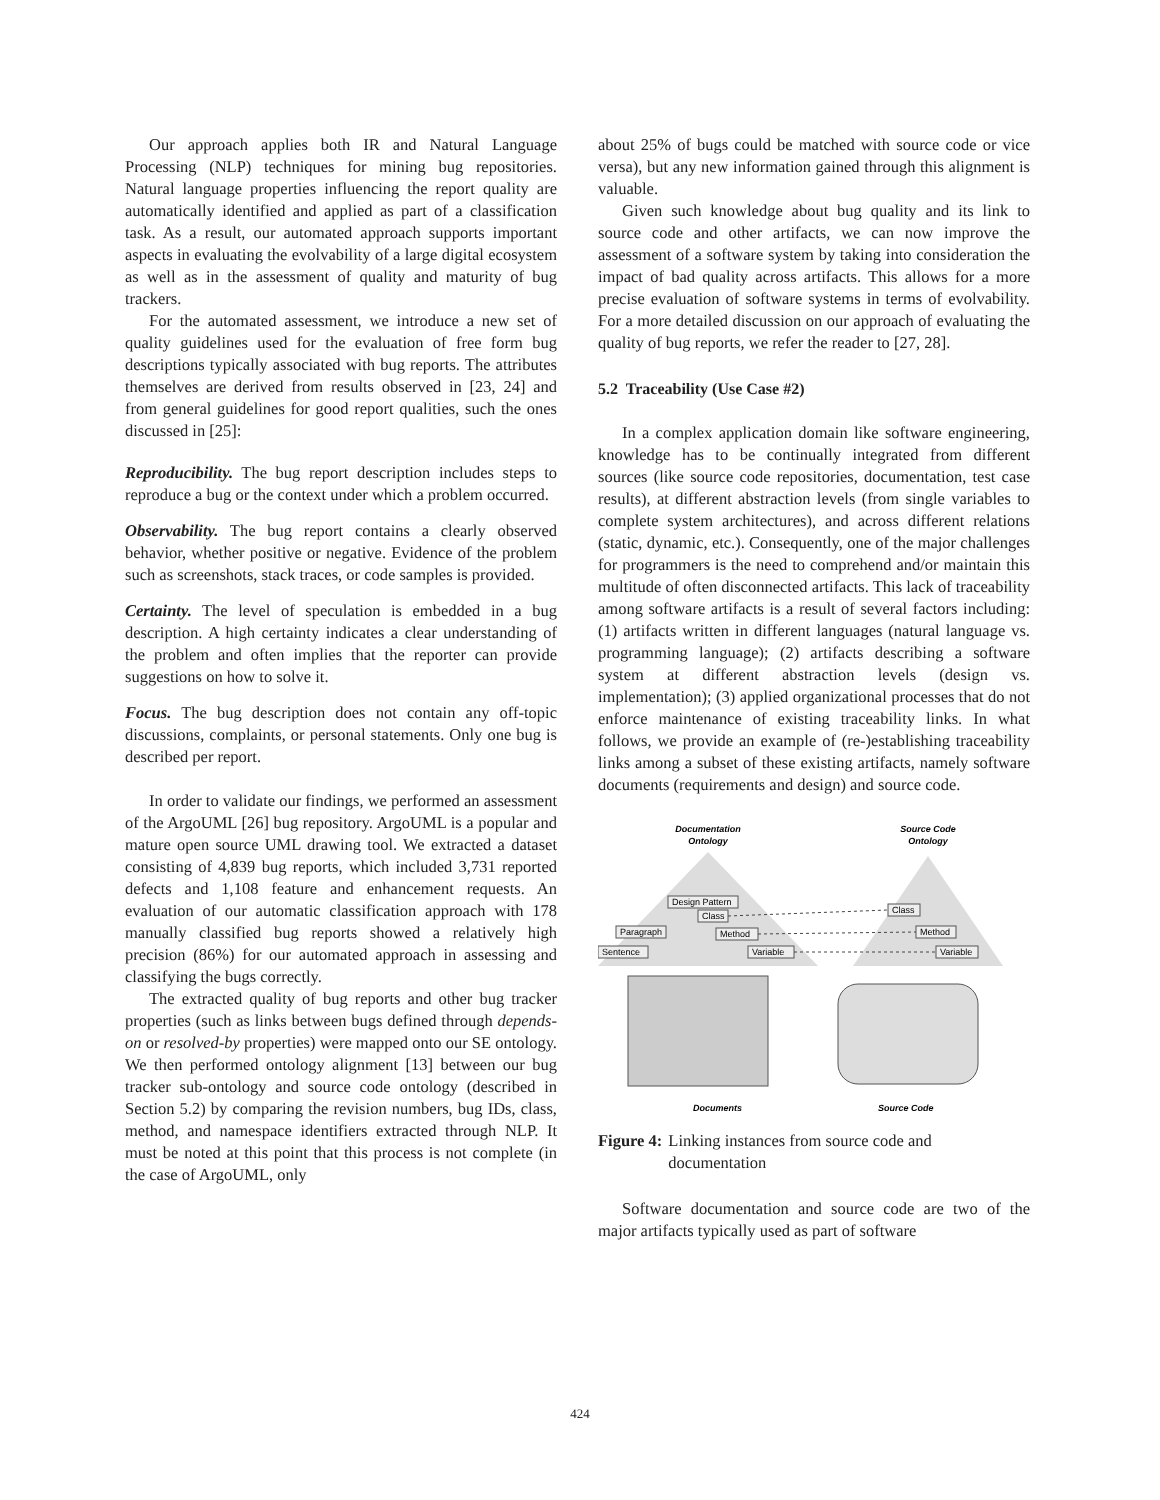Our approach applies both IR and Natural Language Processing (NLP) techniques for mining bug repositories. Natural language properties influencing the report quality are automatically identified and applied as part of a classification task. As a result, our automated approach supports important aspects in evaluating the evolvability of a large digital ecosystem as well as in the assessment of quality and maturity of bug trackers.
For the automated assessment, we introduce a new set of quality guidelines used for the evaluation of free form bug descriptions typically associated with bug reports. The attributes themselves are derived from results observed in [23, 24] and from general guidelines for good report qualities, such the ones discussed in [25]:
Reproducibility. The bug report description includes steps to reproduce a bug or the context under which a problem occurred.
Observability. The bug report contains a clearly observed behavior, whether positive or negative. Evidence of the problem such as screenshots, stack traces, or code samples is provided.
Certainty. The level of speculation is embedded in a bug description. A high certainty indicates a clear understanding of the problem and often implies that the reporter can provide suggestions on how to solve it.
Focus. The bug description does not contain any off-topic discussions, complaints, or personal statements. Only one bug is described per report.
In order to validate our findings, we performed an assessment of the ArgoUML [26] bug repository. ArgoUML is a popular and mature open source UML drawing tool. We extracted a dataset consisting of 4,839 bug reports, which included 3,731 reported defects and 1,108 feature and enhancement requests. An evaluation of our automatic classification approach with 178 manually classified bug reports showed a relatively high precision (86%) for our automated approach in assessing and classifying the bugs correctly.
The extracted quality of bug reports and other bug tracker properties (such as links between bugs defined through depends-on or resolved-by properties) were mapped onto our SE ontology. We then performed ontology alignment [13] between our bug tracker sub-ontology and source code ontology (described in Section 5.2) by comparing the revision numbers, bug IDs, class, method, and namespace identifiers extracted through NLP. It must be noted at this point that this process is not complete (in the case of ArgoUML, only
about 25% of bugs could be matched with source code or vice versa), but any new information gained through this alignment is valuable.
Given such knowledge about bug quality and its link to source code and other artifacts, we can now improve the assessment of a software system by taking into consideration the impact of bad quality across artifacts. This allows for a more precise evaluation of software systems in terms of evolvability. For a more detailed discussion on our approach of evaluating the quality of bug reports, we refer the reader to [27, 28].
5.2 Traceability (Use Case #2)
In a complex application domain like software engineering, knowledge has to be continually integrated from different sources (like source code repositories, documentation, test case results), at different abstraction levels (from single variables to complete system architectures), and across different relations (static, dynamic, etc.). Consequently, one of the major challenges for programmers is the need to comprehend and/or maintain this multitude of often disconnected artifacts. This lack of traceability among software artifacts is a result of several factors including: (1) artifacts written in different languages (natural language vs. programming language); (2) artifacts describing a software system at different abstraction levels (design vs. implementation); (3) applied organizational processes that do not enforce maintenance of existing traceability links. In what follows, we provide an example of (re-)establishing traceability links among a subset of these existing artifacts, namely software documents (requirements and design) and source code.
Documentation
Ontology
Source Code
Ontology
Design Pattern
Class
Paragraph
Method
Sentence
Variable
Class
Method
Variable
Documents
Source Code
Figure 4: Linking instances from source code and documentation
Software documentation and source code are two of the major artifacts typically used as part of software
424